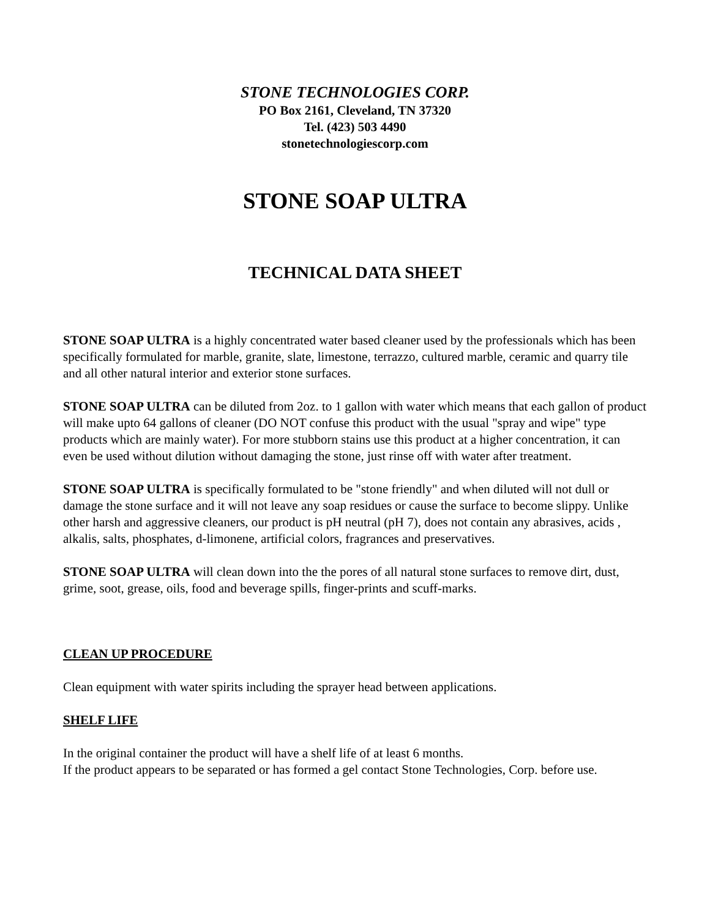STONE TECHNOLOGIES CORP.
PO Box 2161, Cleveland, TN 37320
Tel. (423) 503 4490
stonetechnologiescorp.com
STONE SOAP ULTRA
TECHNICAL DATA SHEET
STONE SOAP ULTRA is a highly concentrated water based cleaner used by the professionals which has been specifically formulated for marble, granite, slate, limestone, terrazzo, cultured marble, ceramic and quarry tile and all other natural interior and exterior stone surfaces.
STONE SOAP ULTRA can be diluted from 2oz. to 1 gallon with water which means that each gallon of product will make upto 64 gallons of cleaner (DO NOT confuse this product with the usual "spray and wipe" type products which are mainly water). For more stubborn stains use this product at a higher concentration, it can even be used without dilution without damaging the stone, just rinse off with water after treatment.
STONE SOAP ULTRA is specifically formulated to be "stone friendly" and when diluted will not dull or damage the stone surface and it will not leave any soap residues or cause the surface to become slippy. Unlike other harsh and aggressive cleaners, our product is pH neutral (pH 7), does not contain any abrasives, acids , alkalis, salts, phosphates, d-limonene, artificial colors, fragrances and preservatives.
STONE SOAP ULTRA will clean down into the the pores of all natural stone surfaces to remove dirt, dust, grime, soot, grease, oils, food and beverage spills, finger-prints and scuff-marks.
CLEAN UP PROCEDURE
Clean equipment with water spirits including the sprayer head between applications.
SHELF LIFE
In the original container the product will have a shelf life of at least 6 months.
If the product appears to be separated or has formed a gel contact Stone Technologies, Corp. before use.